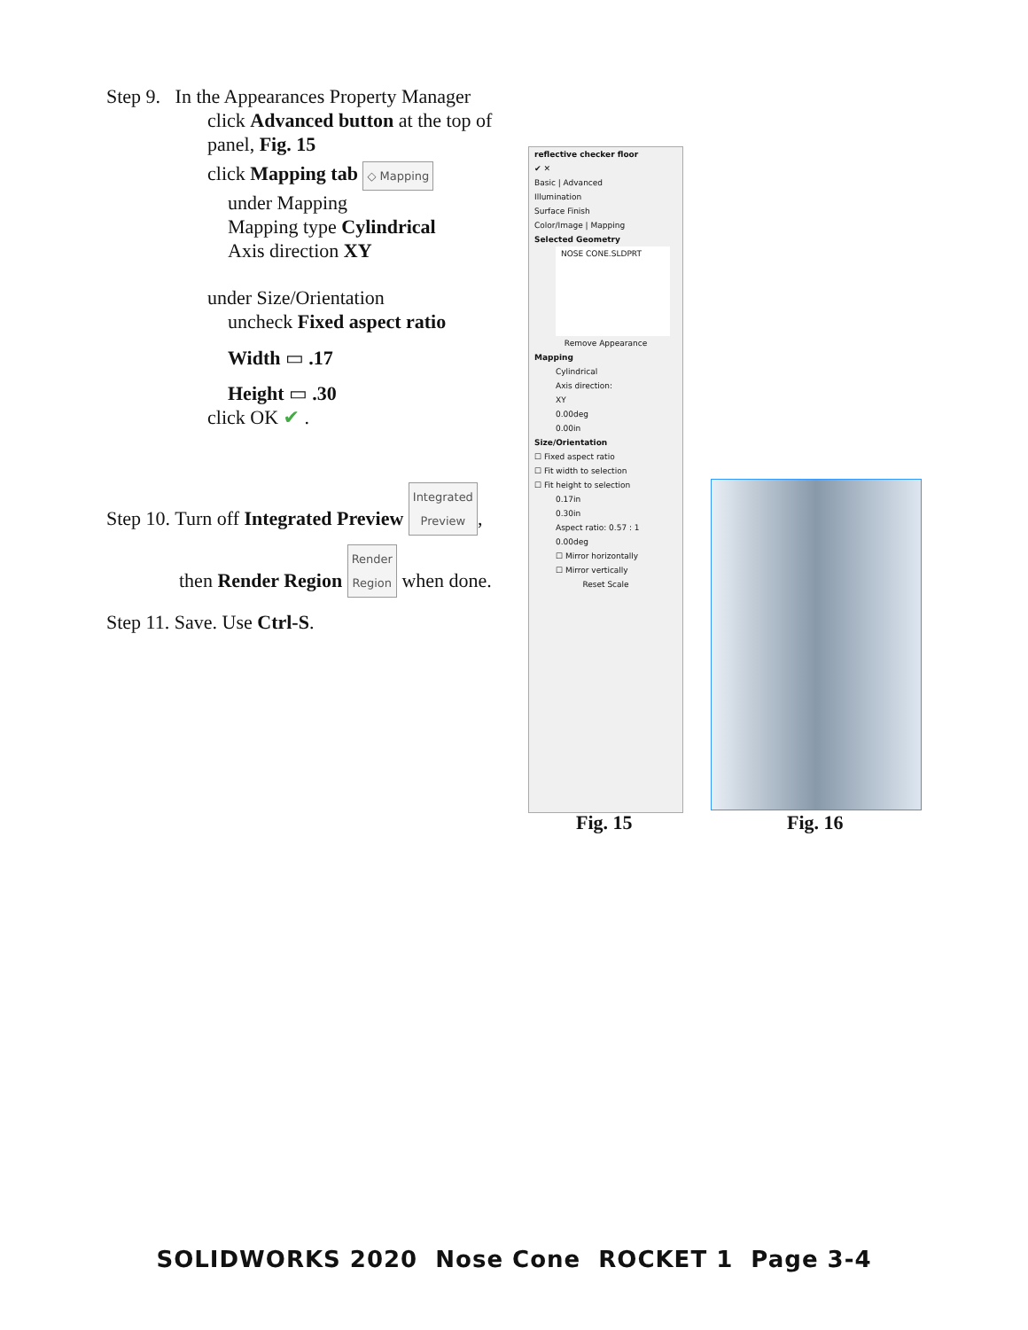Step 9. In the Appearances Property Manager
click Advanced button at the top of panel, Fig. 15
click Mapping tab ◇ Mapping
under Mapping
Mapping type Cylindrical
Axis direction XY
under Size/Orientation
uncheck Fixed aspect ratio
Width ▭ .17
Height ▭ .30
click OK ✔ .
Step 10. Turn off Integrated Preview Integrated
Preview,
then Render Region Render
Region when done.
Step 11. Save. Use Ctrl-S.
reflective checker floor
✔ ✕
Basic | Advanced
Illumination
Surface Finish
Color/Image | Mapping
Selected Geometry
NOSE CONE.SLDPRT
Remove Appearance
Mapping
Cylindrical
Axis direction:
XY
0.00deg
0.00in
Size/Orientation
☐ Fixed aspect ratio
☐ Fit width to selection
☐ Fit height to selection
0.17in
0.30in
Aspect ratio: 0.57 : 1
0.00deg
☐ Mirror horizontally
☐ Mirror vertically
Reset Scale
Fig. 15 Fig. 16
SOLIDWORKS 2020 Nose Cone ROCKET 1 Page 3-4